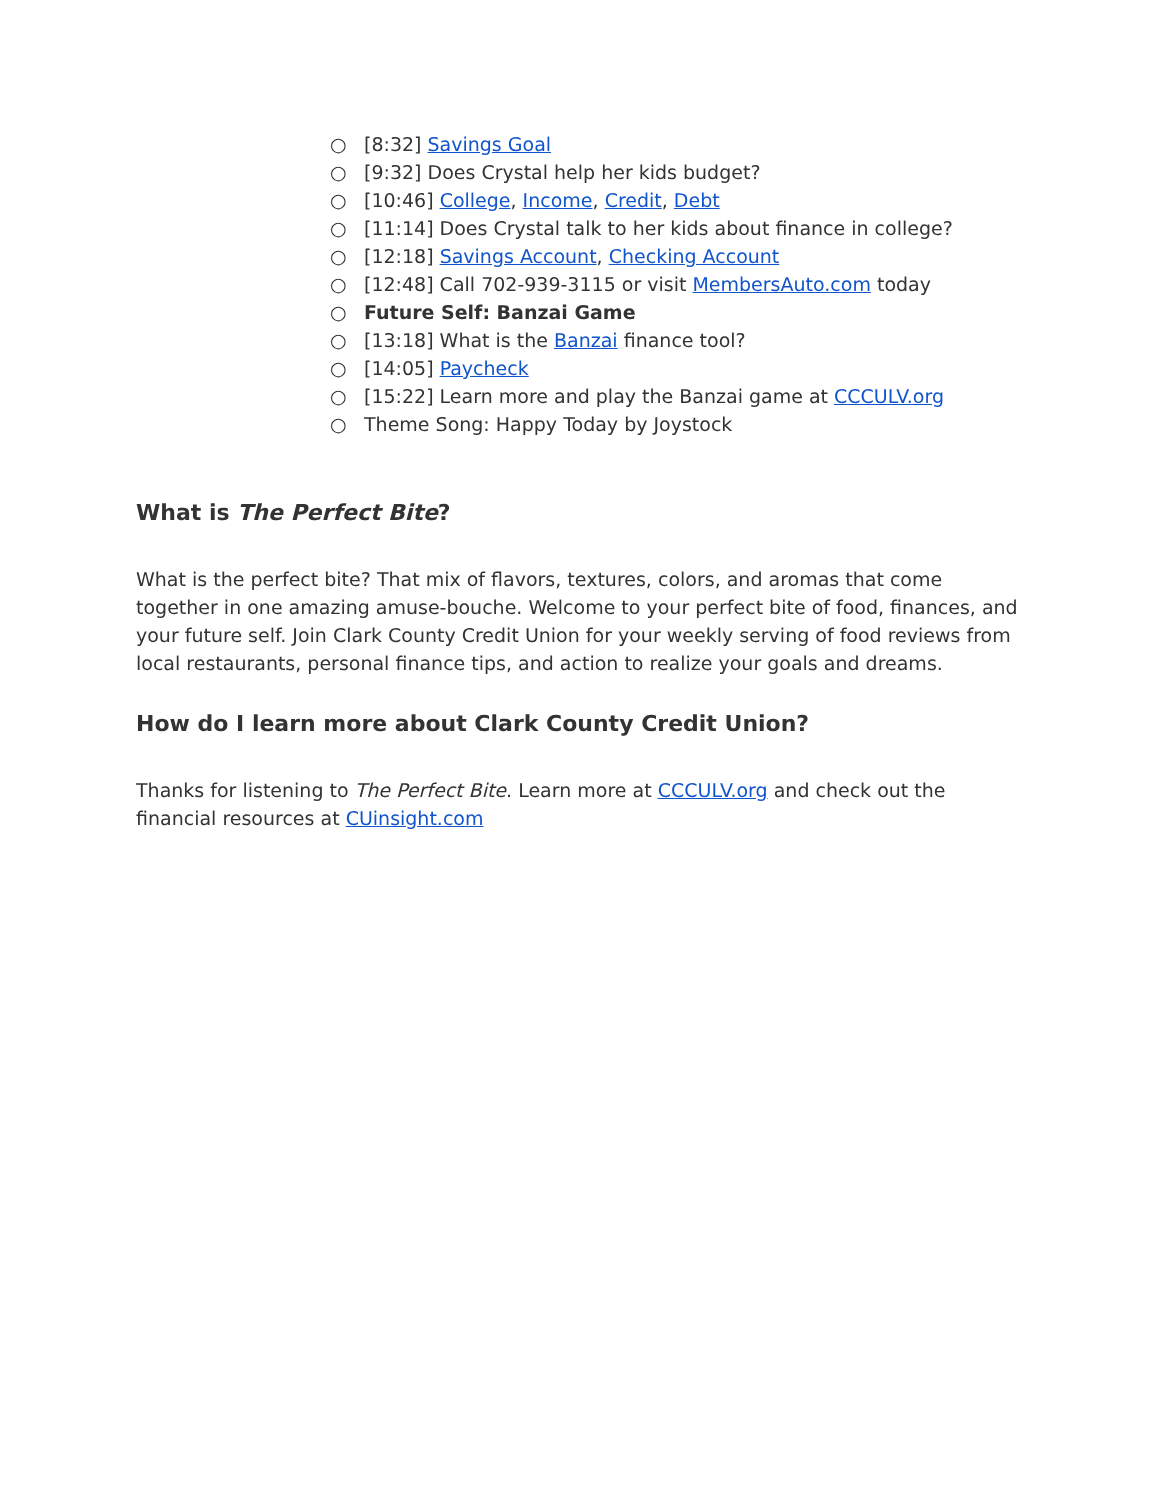○ [8:32] Savings Goal
○ [9:32] Does Crystal help her kids budget?
○ [10:46] College, Income, Credit, Debt
○ [11:14] Does Crystal talk to her kids about finance in college?
○ [12:18] Savings Account, Checking Account
○ [12:48] Call 702-939-3115 or visit MembersAuto.com today
○ Future Self: Banzai Game
○ [13:18] What is the Banzai finance tool?
○ [14:05] Paycheck
○ [15:22] Learn more and play the Banzai game at CCCULV.org
○ Theme Song: Happy Today by Joystock
What is The Perfect Bite?
What is the perfect bite? That mix of flavors, textures, colors, and aromas that come together in one amazing amuse-bouche. Welcome to your perfect bite of food, finances, and your future self. Join Clark County Credit Union for your weekly serving of food reviews from local restaurants, personal finance tips, and action to realize your goals and dreams.
How do I learn more about Clark County Credit Union?
Thanks for listening to The Perfect Bite. Learn more at CCCULV.org and check out the financial resources at CUinsight.com